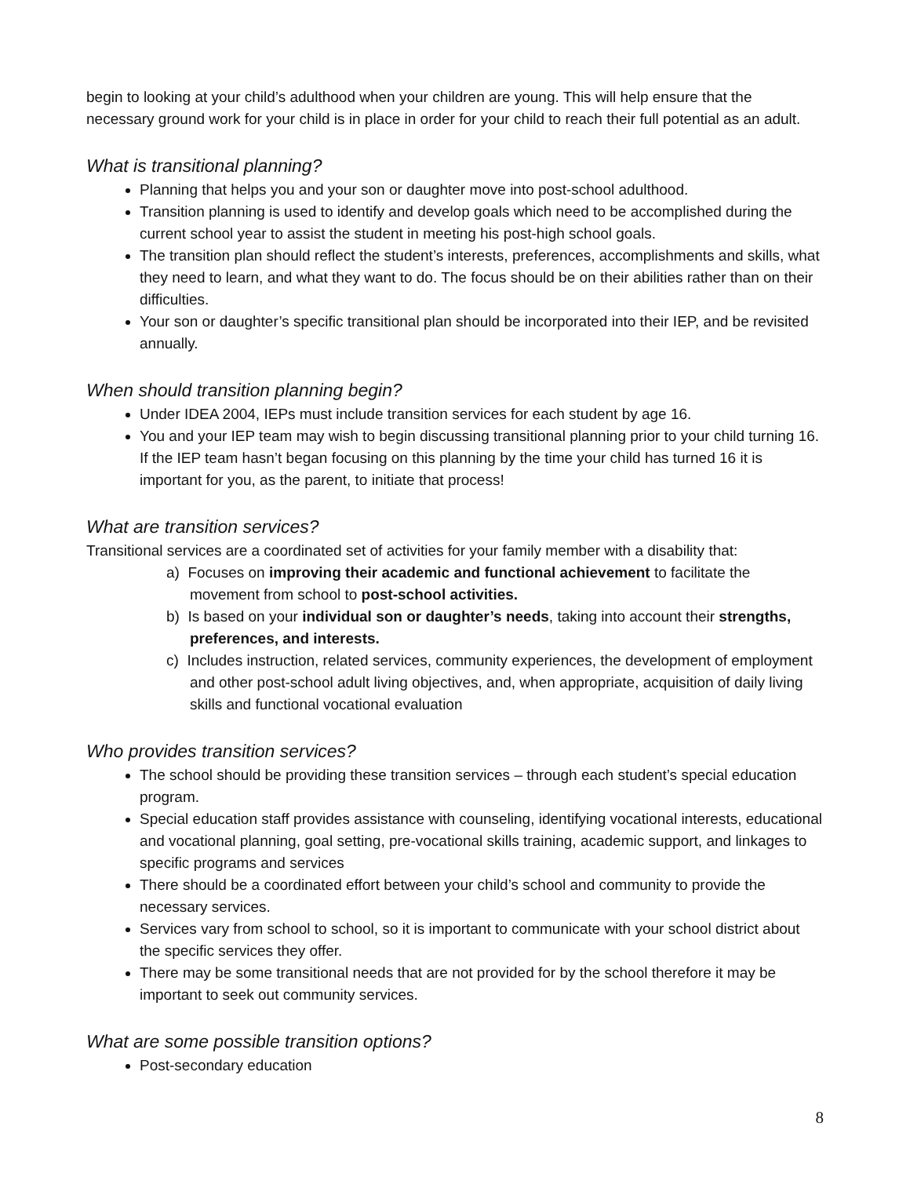begin to looking at your child’s adulthood when your children are young. This will help ensure that the necessary ground work for your child is in place in order for your child to reach their full potential as an adult.
What is transitional planning?
Planning that helps you and your son or daughter move into post-school adulthood.
Transition planning is used to identify and develop goals which need to be accomplished during the current school year to assist the student in meeting his post-high school goals.
The transition plan should reflect the student’s interests, preferences, accomplishments and skills, what they need to learn, and what they want to do. The focus should be on their abilities rather than on their difficulties.
Your son or daughter’s specific transitional plan should be incorporated into their IEP, and be revisited annually.
When should transition planning begin?
Under IDEA 2004, IEPs must include transition services for each student by age 16.
You and your IEP team may wish to begin discussing transitional planning prior to your child turning 16. If the IEP team hasn’t began focusing on this planning by the time your child has turned 16 it is important for you, as the parent, to initiate that process!
What are transition services?
Transitional services are a coordinated set of activities for your family member with a disability that:
a) Focuses on improving their academic and functional achievement to facilitate the movement from school to post-school activities.
b) Is based on your individual son or daughter’s needs, taking into account their strengths, preferences, and interests.
c) Includes instruction, related services, community experiences, the development of employment and other post-school adult living objectives, and, when appropriate, acquisition of daily living skills and functional vocational evaluation
Who provides transition services?
The school should be providing these transition services – through each student’s special education program.
Special education staff provides assistance with counseling, identifying vocational interests, educational and vocational planning, goal setting, pre-vocational skills training, academic support, and linkages to specific programs and services
There should be a coordinated effort between your child’s school and community to provide the necessary services.
Services vary from school to school, so it is important to communicate with your school district about the specific services they offer.
There may be some transitional needs that are not provided for by the school therefore it may be important to seek out community services.
What are some possible transition options?
Post-secondary education
8